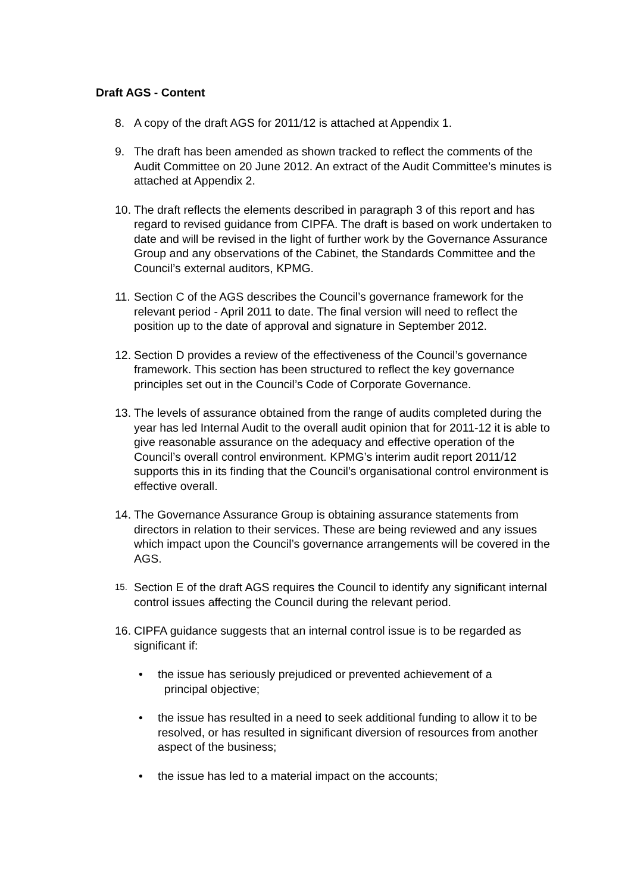Draft AGS - Content
8. A copy of the draft AGS for 2011/12 is attached at Appendix 1.
9. The draft has been amended as shown tracked to reflect the comments of the Audit Committee on 20 June 2012. An extract of the Audit Committee’s minutes is attached at Appendix 2.
10.
The draft reflects the elements described in paragraph 3 of this report and has regard to revised guidance from CIPFA. The draft is based on work undertaken to date and will be revised in the light of further work by the Governance Assurance Group and any observations of the Cabinet, the Standards Committee and the Council’s external auditors, KPMG.
11.
Section C of the AGS describes the Council’s governance framework for the relevant period - April 2011 to date. The final version will need to reflect the position up to the date of approval and signature in September 2012.
12.
Section D provides a review of the effectiveness of the Council’s governance framework. This section has been structured to reflect the key governance principles set out in the Council’s Code of Corporate Governance.
13.
The levels of assurance obtained from the range of audits completed during the year has led Internal Audit to the overall audit opinion that for 2011-12 it is able to give reasonable assurance on the adequacy and effective operation of the Council’s overall control environment. KPMG’s interim audit report 2011/12 supports this in its finding that the Council’s organisational control environment is effective overall.
14.
The Governance Assurance Group is obtaining assurance statements from directors in relation to their services. These are being reviewed and any issues which impact upon the Council’s governance arrangements will be covered in the AGS.
15.
Section E of the draft AGS requires the Council to identify any significant internal control issues affecting the Council during the relevant period.
16.
CIPFA guidance suggests that an internal control issue is to be regarded as significant if:
• the issue has seriously prejudiced or prevented achievement of a
principal objective;
• the issue has resulted in a need to seek additional funding to allow it to be resolved, or has resulted in significant diversion of resources from another aspect of the business;
• the issue has led to a material impact on the accounts;